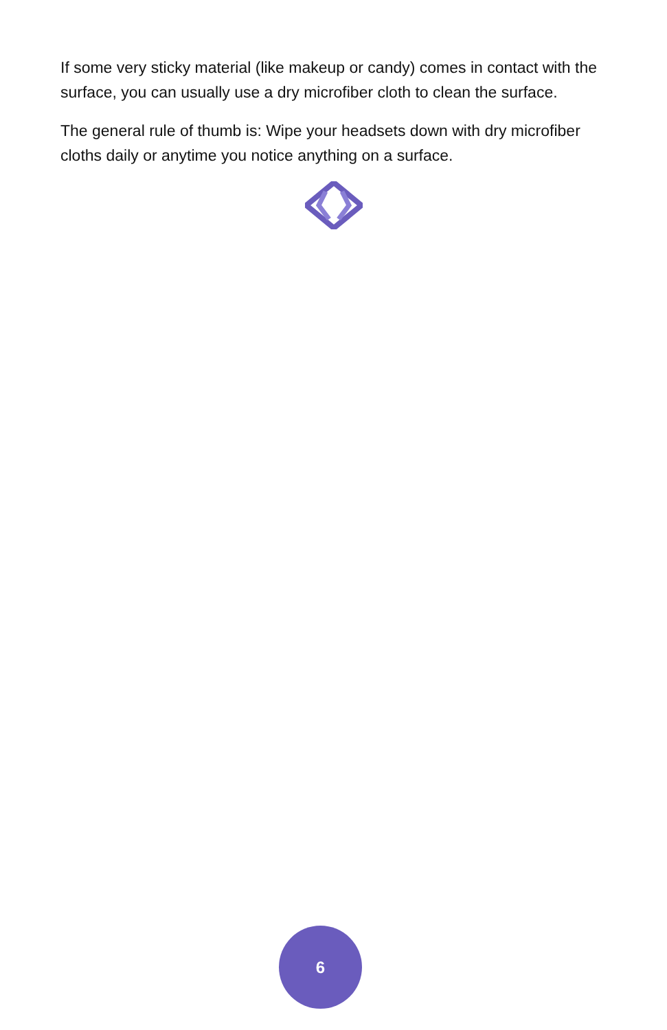If some very sticky material (like makeup or candy) comes in contact with the surface, you can usually use a dry microfiber cloth to clean the surface.
The general rule of thumb is: Wipe your headsets down with dry microfiber cloths daily or anytime you notice anything on a surface.
6